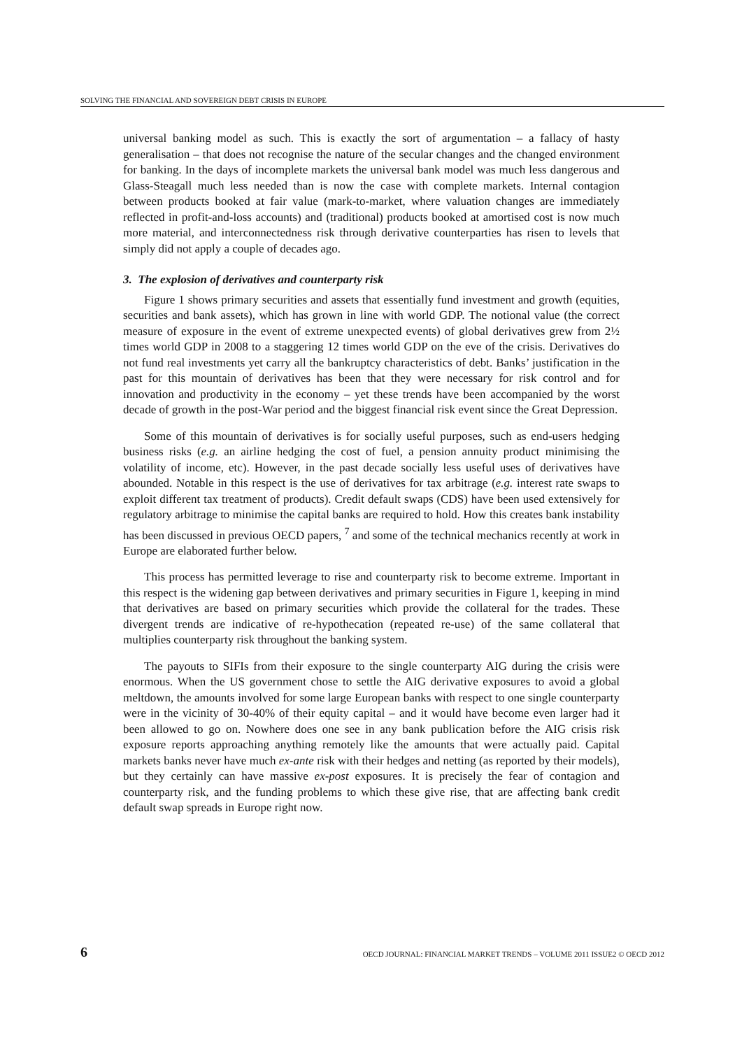SOLVING THE FINANCIAL AND SOVEREIGN DEBT CRISIS IN EUROPE
universal banking model as such. This is exactly the sort of argumentation – a fallacy of hasty generalisation – that does not recognise the nature of the secular changes and the changed environment for banking. In the days of incomplete markets the universal bank model was much less dangerous and Glass-Steagall much less needed than is now the case with complete markets. Internal contagion between products booked at fair value (mark-to-market, where valuation changes are immediately reflected in profit-and-loss accounts) and (traditional) products booked at amortised cost is now much more material, and interconnectedness risk through derivative counterparties has risen to levels that simply did not apply a couple of decades ago.
3. The explosion of derivatives and counterparty risk
Figure 1 shows primary securities and assets that essentially fund investment and growth (equities, securities and bank assets), which has grown in line with world GDP. The notional value (the correct measure of exposure in the event of extreme unexpected events) of global derivatives grew from 2½ times world GDP in 2008 to a staggering 12 times world GDP on the eve of the crisis. Derivatives do not fund real investments yet carry all the bankruptcy characteristics of debt. Banks’ justification in the past for this mountain of derivatives has been that they were necessary for risk control and for innovation and productivity in the economy – yet these trends have been accompanied by the worst decade of growth in the post-War period and the biggest financial risk event since the Great Depression.
Some of this mountain of derivatives is for socially useful purposes, such as end-users hedging business risks (e.g. an airline hedging the cost of fuel, a pension annuity product minimising the volatility of income, etc). However, in the past decade socially less useful uses of derivatives have abounded. Notable in this respect is the use of derivatives for tax arbitrage (e.g. interest rate swaps to exploit different tax treatment of products). Credit default swaps (CDS) have been used extensively for regulatory arbitrage to minimise the capital banks are required to hold. How this creates bank instability has been discussed in previous OECD papers, <sup>7</sup> and some of the technical mechanics recently at work in Europe are elaborated further below.
This process has permitted leverage to rise and counterparty risk to become extreme. Important in this respect is the widening gap between derivatives and primary securities in Figure 1, keeping in mind that derivatives are based on primary securities which provide the collateral for the trades. These divergent trends are indicative of re-hypothecation (repeated re-use) of the same collateral that multiplies counterparty risk throughout the banking system.
The payouts to SIFIs from their exposure to the single counterparty AIG during the crisis were enormous. When the US government chose to settle the AIG derivative exposures to avoid a global meltdown, the amounts involved for some large European banks with respect to one single counterparty were in the vicinity of 30-40% of their equity capital – and it would have become even larger had it been allowed to go on. Nowhere does one see in any bank publication before the AIG crisis risk exposure reports approaching anything remotely like the amounts that were actually paid. Capital markets banks never have much ex-ante risk with their hedges and netting (as reported by their models), but they certainly can have massive ex-post exposures. It is precisely the fear of contagion and counterparty risk, and the funding problems to which these give rise, that are affecting bank credit default swap spreads in Europe right now.
6 OECD JOURNAL: FINANCIAL MARKET TRENDS – VOLUME 2011 ISSUE2 © OECD 2012